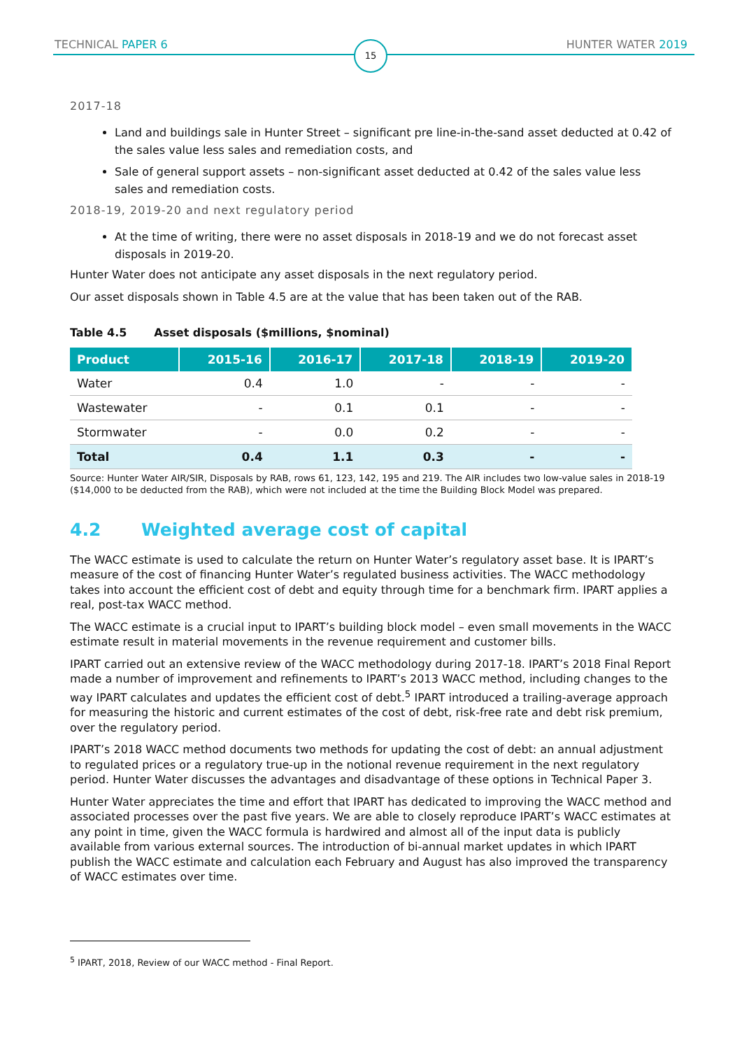TECHNICAL PAPER 6 HUNTER WATER 2019 15
2017-18
Land and buildings sale in Hunter Street – significant pre line-in-the-sand asset deducted at 0.42 of the sales value less sales and remediation costs, and
Sale of general support assets – non-significant asset deducted at 0.42 of the sales value less sales and remediation costs.
2018-19, 2019-20 and next regulatory period
At the time of writing, there were no asset disposals in 2018-19 and we do not forecast asset disposals in 2019-20.
Hunter Water does not anticipate any asset disposals in the next regulatory period.
Our asset disposals shown in Table 4.5 are at the value that has been taken out of the RAB.
Table 4.5 Asset disposals ($millions, $nominal)
| Product | 2015-16 | 2016-17 | 2017-18 | 2018-19 | 2019-20 |
| --- | --- | --- | --- | --- | --- |
| Water | 0.4 | 1.0 | - | - | - |
| Wastewater | - | 0.1 | 0.1 | - | - |
| Stormwater | - | 0.0 | 0.2 | - | - |
| Total | 0.4 | 1.1 | 0.3 | - | - |
Source: Hunter Water AIR/SIR, Disposals by RAB, rows 61, 123, 142, 195 and 219. The AIR includes two low-value sales in 2018-19 ($14,000 to be deducted from the RAB), which were not included at the time the Building Block Model was prepared.
4.2 Weighted average cost of capital
The WACC estimate is used to calculate the return on Hunter Water’s regulatory asset base. It is IPART’s measure of the cost of financing Hunter Water’s regulated business activities. The WACC methodology takes into account the efficient cost of debt and equity through time for a benchmark firm. IPART applies a real, post-tax WACC method.
The WACC estimate is a crucial input to IPART’s building block model – even small movements in the WACC estimate result in material movements in the revenue requirement and customer bills.
IPART carried out an extensive review of the WACC methodology during 2017-18. IPART’s 2018 Final Report made a number of improvement and refinements to IPART’s 2013 WACC method, including changes to the way IPART calculates and updates the efficient cost of debt.<sup>5</sup> IPART introduced a trailing-average approach for measuring the historic and current estimates of the cost of debt, risk-free rate and debt risk premium, over the regulatory period.
IPART’s 2018 WACC method documents two methods for updating the cost of debt: an annual adjustment to regulated prices or a regulatory true-up in the notional revenue requirement in the next regulatory period. Hunter Water discusses the advantages and disadvantage of these options in Technical Paper 3.
Hunter Water appreciates the time and effort that IPART has dedicated to improving the WACC method and associated processes over the past five years. We are able to closely reproduce IPART’s WACC estimates at any point in time, given the WACC formula is hardwired and almost all of the input data is publicly available from various external sources. The introduction of bi-annual market updates in which IPART publish the WACC estimate and calculation each February and August has also improved the transparency of WACC estimates over time.
<sup>5</sup> IPART, 2018, Review of our WACC method - Final Report.